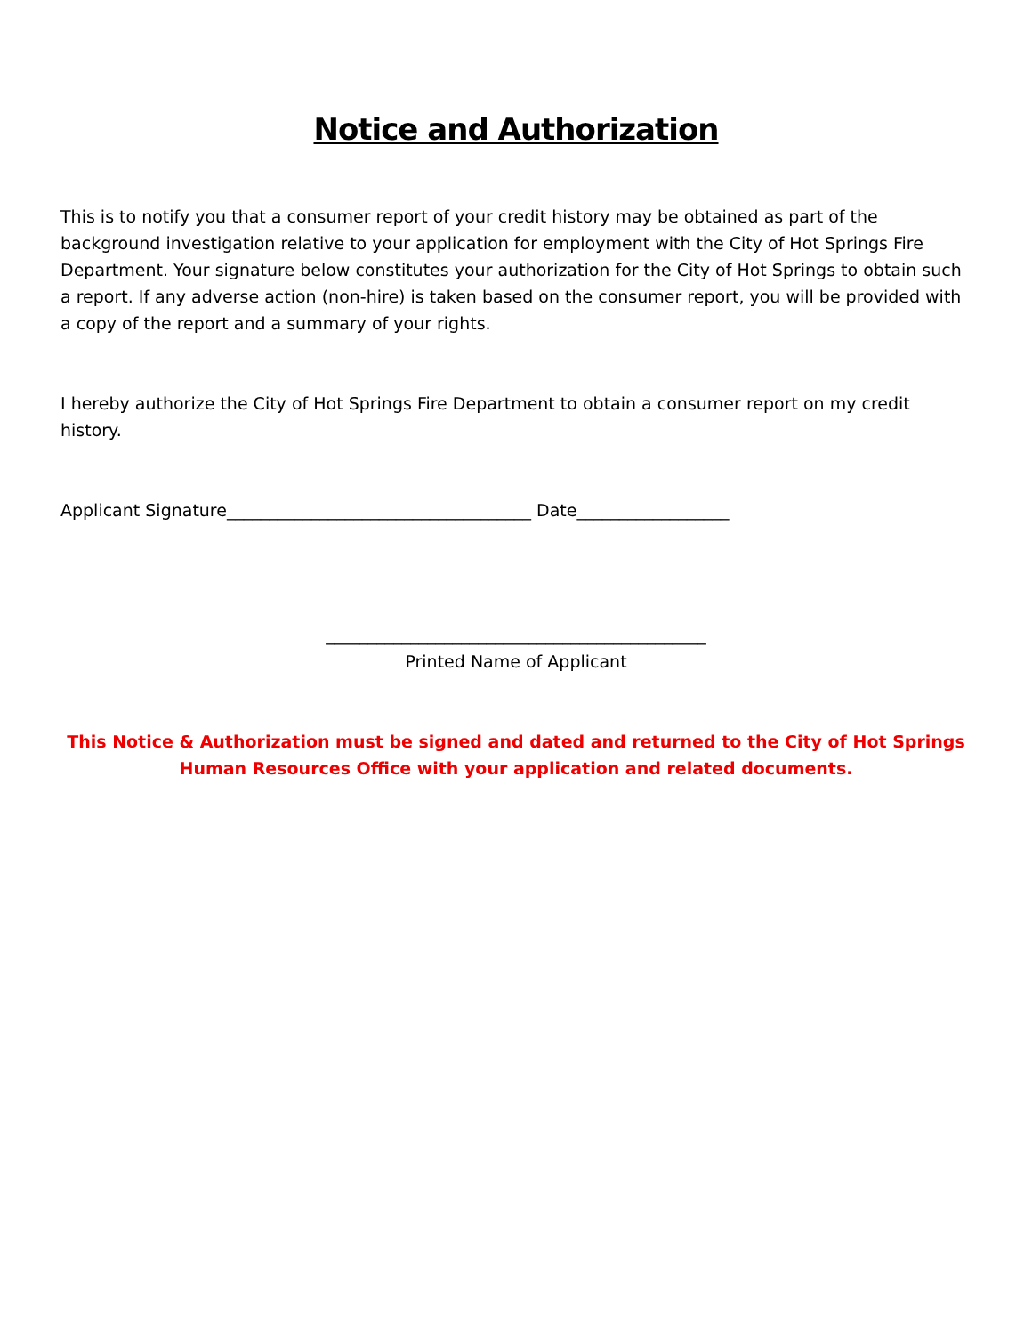Notice and Authorization
This is to notify you that a consumer report of your credit history may be obtained as part of the background investigation relative to your application for employment with the City of Hot Springs Fire Department. Your signature below constitutes your authorization for the City of Hot Springs to obtain such a report. If any adverse action (non-hire) is taken based on the consumer report, you will be provided with a copy of the report and a summary of your rights.
I hereby authorize the City of Hot Springs Fire Department to obtain a consumer report on my credit history.
Applicant Signature____________________________________ Date__________________
_____________________________________________
Printed Name of Applicant
This Notice & Authorization must be signed and dated and returned to the City of Hot Springs Human Resources Office with your application and related documents.